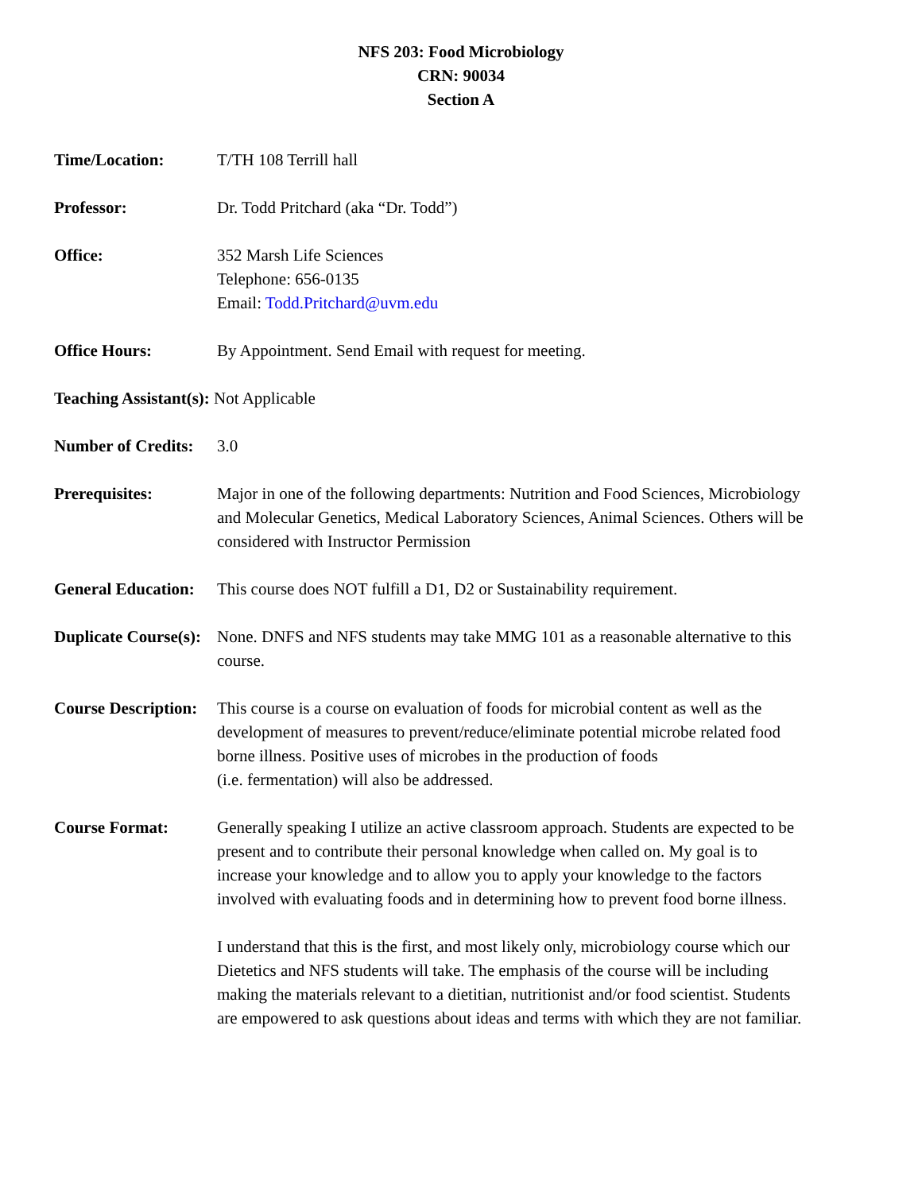NFS 203: Food Microbiology
CRN: 90034
Section A
Time/Location: T/TH 108 Terrill hall
Professor: Dr. Todd Pritchard (aka “Dr. Todd”)
Office: 352 Marsh Life Sciences
Telephone: 656-0135
Email: Todd.Pritchard@uvm.edu
Office Hours: By Appointment. Send Email with request for meeting.
Teaching Assistant(s): Not Applicable
Number of Credits:
3.0
Prerequisites: Major in one of the following departments: Nutrition and Food Sciences, Microbiology and Molecular Genetics, Medical Laboratory Sciences, Animal Sciences. Others will be considered with Instructor Permission
General Education:
This course does NOT fulfill a D1, D2 or Sustainability requirement.
Duplicate Course(s):
None. DNFS and NFS students may take MMG 101 as a reasonable alternative to this course.
Course Description:
This course is a course on evaluation of foods for microbial content as well as the development of measures to prevent/reduce/eliminate potential microbe related food borne illness. Positive uses of microbes in the production of foods
(i.e. fermentation) will also be addressed.
Course Format: Generally speaking I utilize an active classroom approach. Students are expected to be present and to contribute their personal knowledge when called on. My goal is to increase your knowledge and to allow you to apply your knowledge to the factors involved with evaluating foods and in determining how to prevent food borne illness.
I understand that this is the first, and most likely only, microbiology course which our Dietetics and NFS students will take. The emphasis of the course will be including making the materials relevant to a dietitian, nutritionist and/or food scientist. Students are empowered to ask questions about ideas and terms with which they are not familiar.